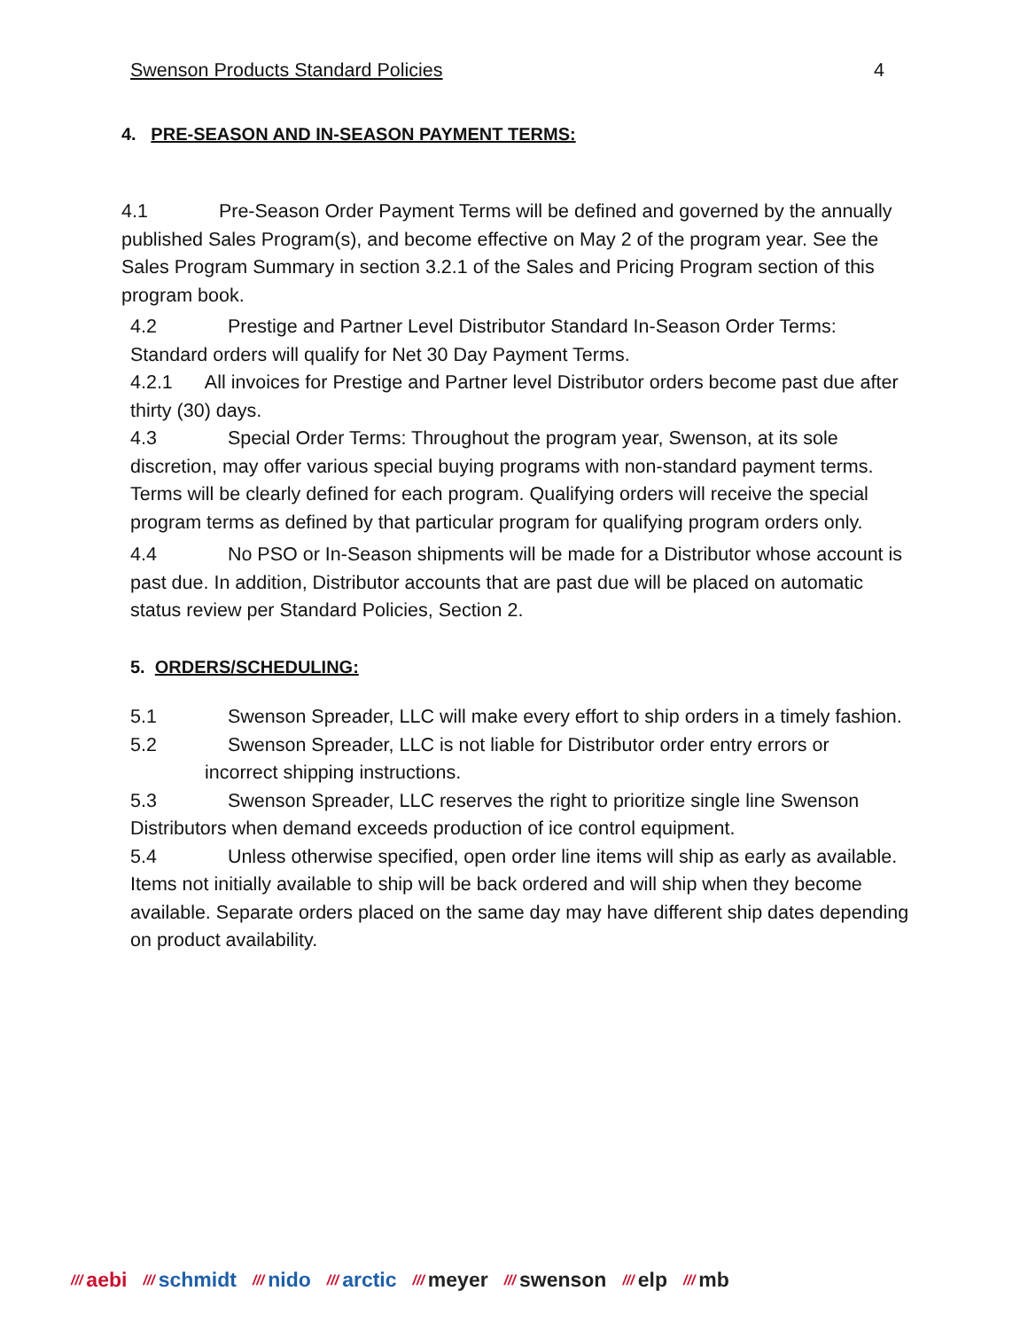Swenson Products Standard Policies 4
4. PRE-SEASON AND IN-SEASON PAYMENT TERMS:
4.1 Pre-Season Order Payment Terms will be defined and governed by the annually published Sales Program(s), and become effective on May 2 of the program year. See the Sales Program Summary in section 3.2.1 of the Sales and Pricing Program section of this program book.
4.2 Prestige and Partner Level Distributor Standard In-Season Order Terms: Standard orders will qualify for Net 30 Day Payment Terms.
4.2.1 All invoices for Prestige and Partner level Distributor orders become past due after thirty (30) days.
4.3 Special Order Terms: Throughout the program year, Swenson, at its sole discretion, may offer various special buying programs with non-standard payment terms. Terms will be clearly defined for each program. Qualifying orders will receive the special program terms as defined by that particular program for qualifying program orders only.
4.4 No PSO or In-Season shipments will be made for a Distributor whose account is past due. In addition, Distributor accounts that are past due will be placed on automatic status review per Standard Policies, Section 2.
5. ORDERS/SCHEDULING:
5.1 Swenson Spreader, LLC will make every effort to ship orders in a timely fashion.
5.2 Swenson Spreader, LLC is not liable for Distributor order entry errors or
incorrect shipping instructions.
5.3 Swenson Spreader, LLC reserves the right to prioritize single line Swenson Distributors when demand exceeds production of ice control equipment.
5.4 Unless otherwise specified, open order line items will ship as early as available. Items not initially available to ship will be back ordered and will ship when they become available. Separate orders placed on the same day may have different ship dates depending on product availability.
/// aebi /// schmidt /// nido /// arctic /// meyer /// swenson /// elp /// mb